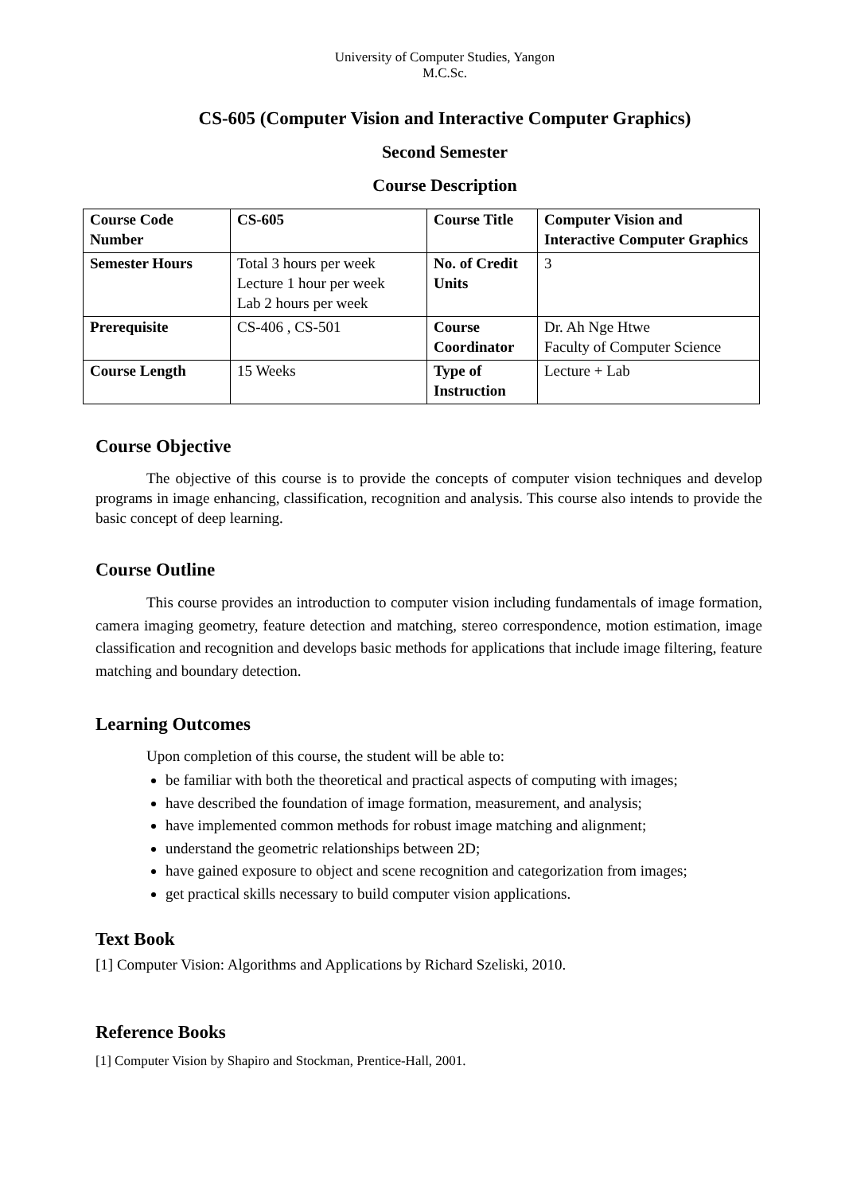University of Computer Studies, Yangon
M.C.Sc.
CS-605 (Computer Vision and Interactive Computer Graphics)
Second Semester
Course Description
| Course Code Number | CS-605 | Course Title | Computer Vision and Interactive Computer Graphics |
| Semester Hours | Total 3 hours per week Lecture 1 hour per week Lab 2 hours per week | No. of Credit Units | 3 |
| Prerequisite | CS-406 , CS-501 | Course Coordinator | Dr. Ah Nge Htwe Faculty of Computer Science |
| Course Length | 15 Weeks | Type of Instruction | Lecture + Lab |
Course Objective
The objective of this course is to provide the concepts of computer vision techniques and develop programs in image enhancing, classification, recognition and analysis. This course also intends to provide the basic concept of deep learning.
Course Outline
This course provides an introduction to computer vision including fundamentals of image formation, camera imaging geometry, feature detection and matching, stereo correspondence, motion estimation, image classification and recognition and develops basic methods for applications that include image filtering, feature matching and boundary detection.
Learning Outcomes
Upon completion of this course, the student will be able to:
be familiar with both the theoretical and practical aspects of computing with images;
have described the foundation of image formation, measurement, and analysis;
have implemented common methods for robust image matching and alignment;
understand the geometric relationships between 2D;
have gained exposure to object and scene recognition and categorization from images;
get practical skills necessary to build computer vision applications.
Text Book
[1] Computer Vision: Algorithms and Applications by Richard Szeliski, 2010.
Reference Books
[1] Computer Vision by Shapiro and Stockman, Prentice-Hall, 2001.